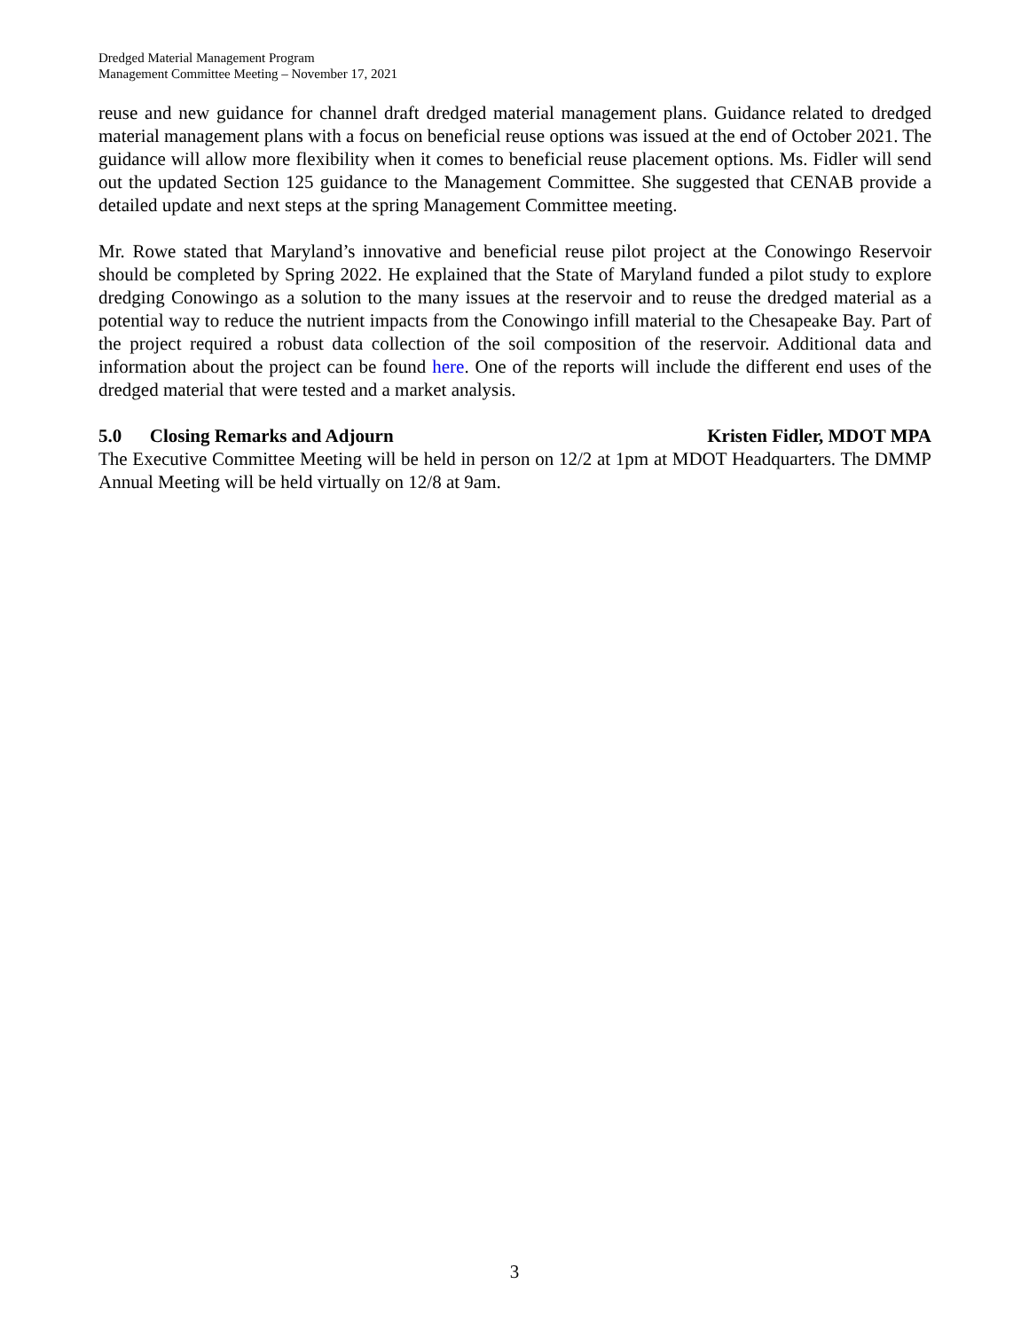Dredged Material Management Program
Management Committee Meeting – November 17, 2021
reuse and new guidance for channel draft dredged material management plans. Guidance related to dredged material management plans with a focus on beneficial reuse options was issued at the end of October 2021. The guidance will allow more flexibility when it comes to beneficial reuse placement options. Ms. Fidler will send out the updated Section 125 guidance to the Management Committee. She suggested that CENAB provide a detailed update and next steps at the spring Management Committee meeting.
Mr. Rowe stated that Maryland’s innovative and beneficial reuse pilot project at the Conowingo Reservoir should be completed by Spring 2022. He explained that the State of Maryland funded a pilot study to explore dredging Conowingo as a solution to the many issues at the reservoir and to reuse the dredged material as a potential way to reduce the nutrient impacts from the Conowingo infill material to the Chesapeake Bay. Part of the project required a robust data collection of the soil composition of the reservoir. Additional data and information about the project can be found here. One of the reports will include the different end uses of the dredged material that were tested and a market analysis.
5.0 Closing Remarks and Adjourn Kristen Fidler, MDOT MPA
The Executive Committee Meeting will be held in person on 12/2 at 1pm at MDOT Headquarters. The DMMP Annual Meeting will be held virtually on 12/8 at 9am.
3